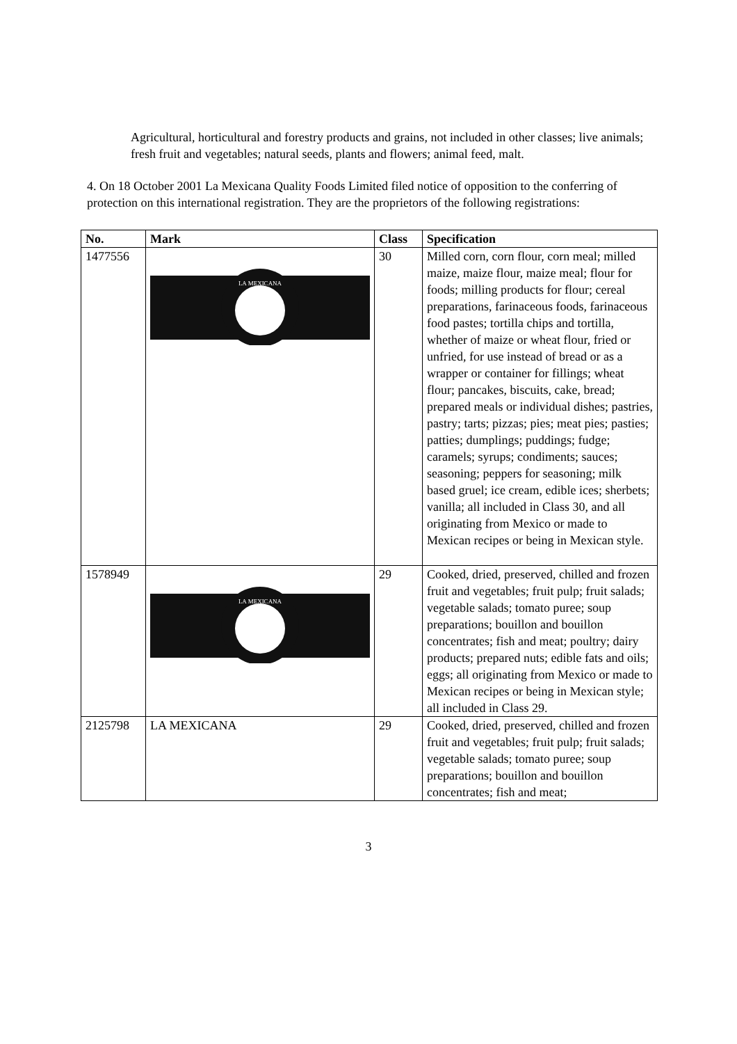Agricultural, horticultural and forestry products and grains, not included in other classes; live animals; fresh fruit and vegetables; natural seeds, plants and flowers; animal feed, malt.
4. On 18 October 2001 La Mexicana Quality Foods Limited filed notice of opposition to the conferring of protection on this international registration. They are the proprietors of the following registrations:
| No. | Mark | Class | Specification |
| --- | --- | --- | --- |
| 1477556 | LA MEXICANA | 30 | Milled corn, corn flour, corn meal; milled maize, maize flour, maize meal; flour for foods; milling products for flour; cereal preparations, farinaceous foods, farinaceous food pastes; tortilla chips and tortilla, whether of maize or wheat flour, fried or unfried, for use instead of bread or as a wrapper or container for fillings; wheat flour; pancakes, biscuits, cake, bread; prepared meals or individual dishes; pastries, pastry; tarts; pizzas; pies; meat pies; pasties; patties; dumplings; puddings; fudge; caramels; syrups; condiments; sauces; seasoning; peppers for seasoning; milk based gruel; ice cream, edible ices; sherbets; vanilla; all included in Class 30, and all originating from Mexico or made to Mexican recipes or being in Mexican style. |
| 1578949 | LA MEXICANA | 29 | Cooked, dried, preserved, chilled and frozen fruit and vegetables; fruit pulp; fruit salads; vegetable salads; tomato puree; soup preparations; bouillon and bouillon concentrates; fish and meat; poultry; dairy products; prepared nuts; edible fats and oils; eggs; all originating from Mexico or made to Mexican recipes or being in Mexican style; all included in Class 29. |
| 2125798 | LA MEXICANA | 29 | Cooked, dried, preserved, chilled and frozen fruit and vegetables; fruit pulp; fruit salads; vegetable salads; tomato puree; soup preparations; bouillon and bouillon concentrates; fish and meat; |
3